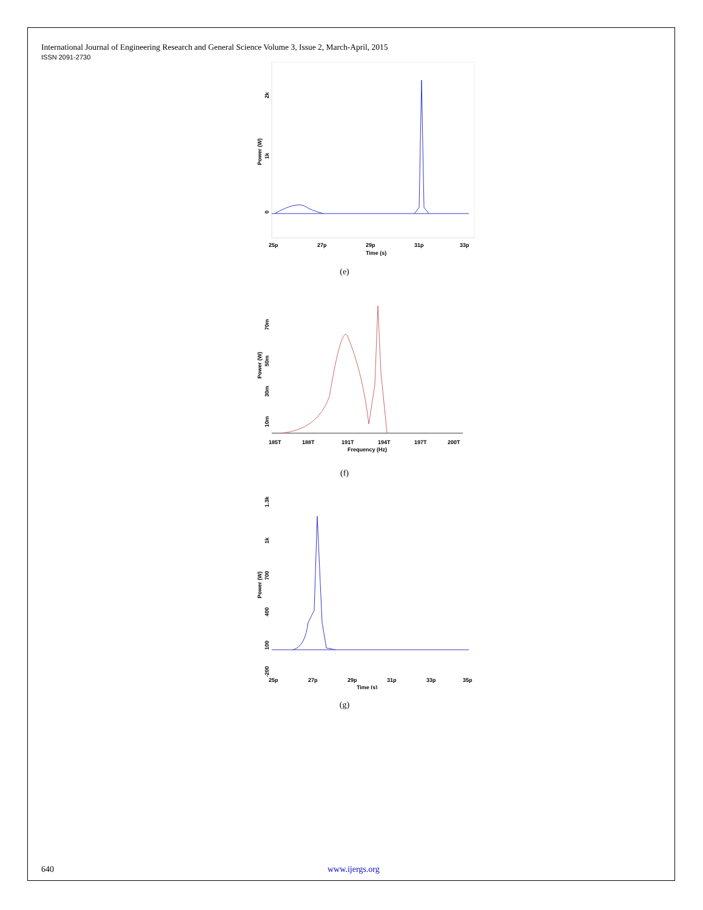International Journal of Engineering Research and General Science Volume 3, Issue 2, March-April, 2015
ISSN 2091-2730
2k
1k
0
Power (W)
25p
27p
29p
31p
33p
Time (s)
(e)
70m
50m
30m
10m
Power (W)
185T
188T
191T
194T
197T
200T
Frequency (Hz)
(f)
1.3k
1k
700
400
100
-200
Power (W)
25p
27p
29p
31p
33p
35p
Time (s)
(g)
640 www.ijergs.org